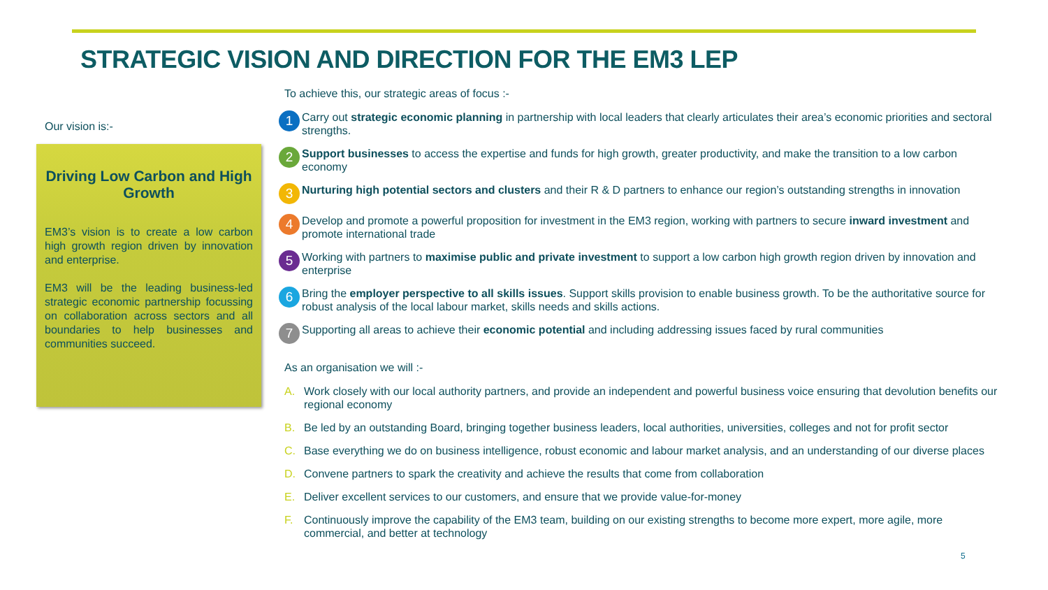STRATEGIC VISION AND DIRECTION FOR THE EM3 LEP
Our vision is:-
Driving Low Carbon and High Growth
EM3’s vision is to create a low carbon high growth region driven by innovation and enterprise.
EM3 will be the leading business-led strategic economic partnership focussing on collaboration across sectors and all boundaries to help businesses and communities succeed.
To achieve this, our strategic areas of focus :-
1 Carry out strategic economic planning in partnership with local leaders that clearly articulates their area’s economic priorities and sectoral strengths.
2 Support businesses to access the expertise and funds for high growth, greater productivity, and make the transition to a low carbon economy
3 Nurturing high potential sectors and clusters and their R & D partners to enhance our region’s outstanding strengths in innovation
4 Develop and promote a powerful proposition for investment in the EM3 region, working with partners to secure inward investment and promote international trade
5 Working with partners to maximise public and private investment to support a low carbon high growth region driven by innovation and enterprise
6 Bring the employer perspective to all skills issues. Support skills provision to enable business growth. To be the authoritative source for robust analysis of the local labour market, skills needs and skills actions.
7 Supporting all areas to achieve their economic potential and including addressing issues faced by rural communities
As an organisation we will :-
A. Work closely with our local authority partners, and provide an independent and powerful business voice ensuring that devolution benefits our regional economy
B. Be led by an outstanding Board, bringing together business leaders, local authorities, universities, colleges and not for profit sector
C. Base everything we do on business intelligence, robust economic and labour market analysis, and an understanding of our diverse places
D. Convene partners to spark the creativity and achieve the results that come from collaboration
E. Deliver excellent services to our customers, and ensure that we provide value-for-money
F. Continuously improve the capability of the EM3 team, building on our existing strengths to become more expert, more agile, more commercial, and better at technology
5